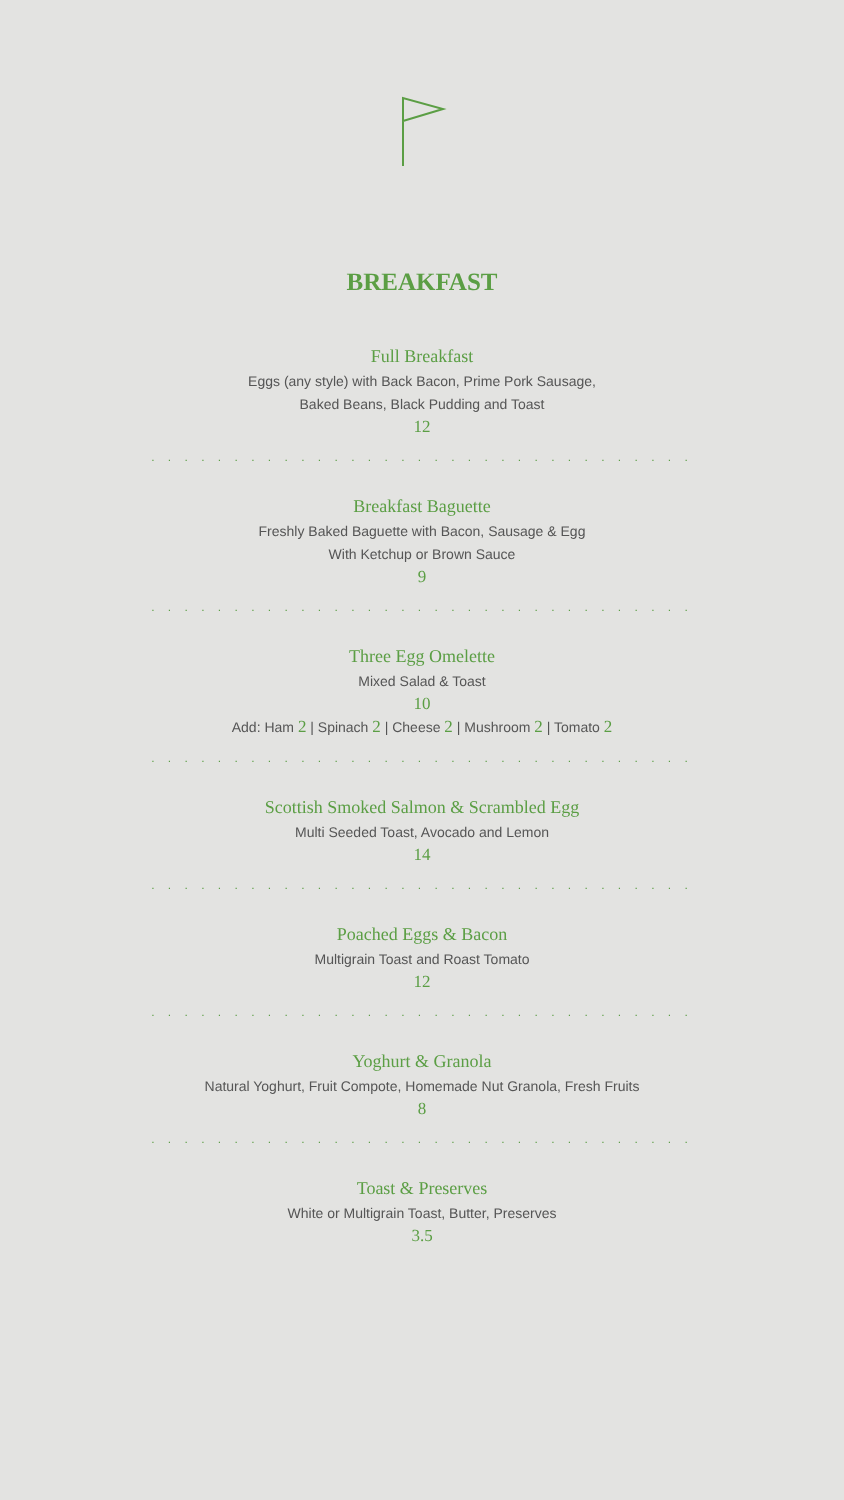BREAKFAST
Full Breakfast
Eggs (any style) with Back Bacon, Prime Pork Sausage,
Baked Beans, Black Pudding and Toast
12
. . . . . . . . . . . . . . . . . . . . . . . . . . . . . . . . .
Breakfast Baguette
Freshly Baked Baguette with Bacon, Sausage & Egg
With Ketchup or Brown Sauce
9
. . . . . . . . . . . . . . . . . . . . . . . . . . . . . . . . .
Three Egg Omelette
Mixed Salad & Toast
10
Add: Ham 2 | Spinach 2 | Cheese 2 | Mushroom 2 | Tomato 2
. . . . . . . . . . . . . . . . . . . . . . . . . . . . . . . . .
Scottish Smoked Salmon & Scrambled Egg
Multi Seeded Toast, Avocado and Lemon
14
. . . . . . . . . . . . . . . . . . . . . . . . . . . . . . . . .
Poached Eggs & Bacon
Multigrain Toast and Roast Tomato
12
. . . . . . . . . . . . . . . . . . . . . . . . . . . . . . . . .
Yoghurt & Granola
Natural Yoghurt, Fruit Compote, Homemade Nut Granola, Fresh Fruits
8
. . . . . . . . . . . . . . . . . . . . . . . . . . . . . . . . .
Toast & Preserves
White or Multigrain Toast, Butter, Preserves
3.5